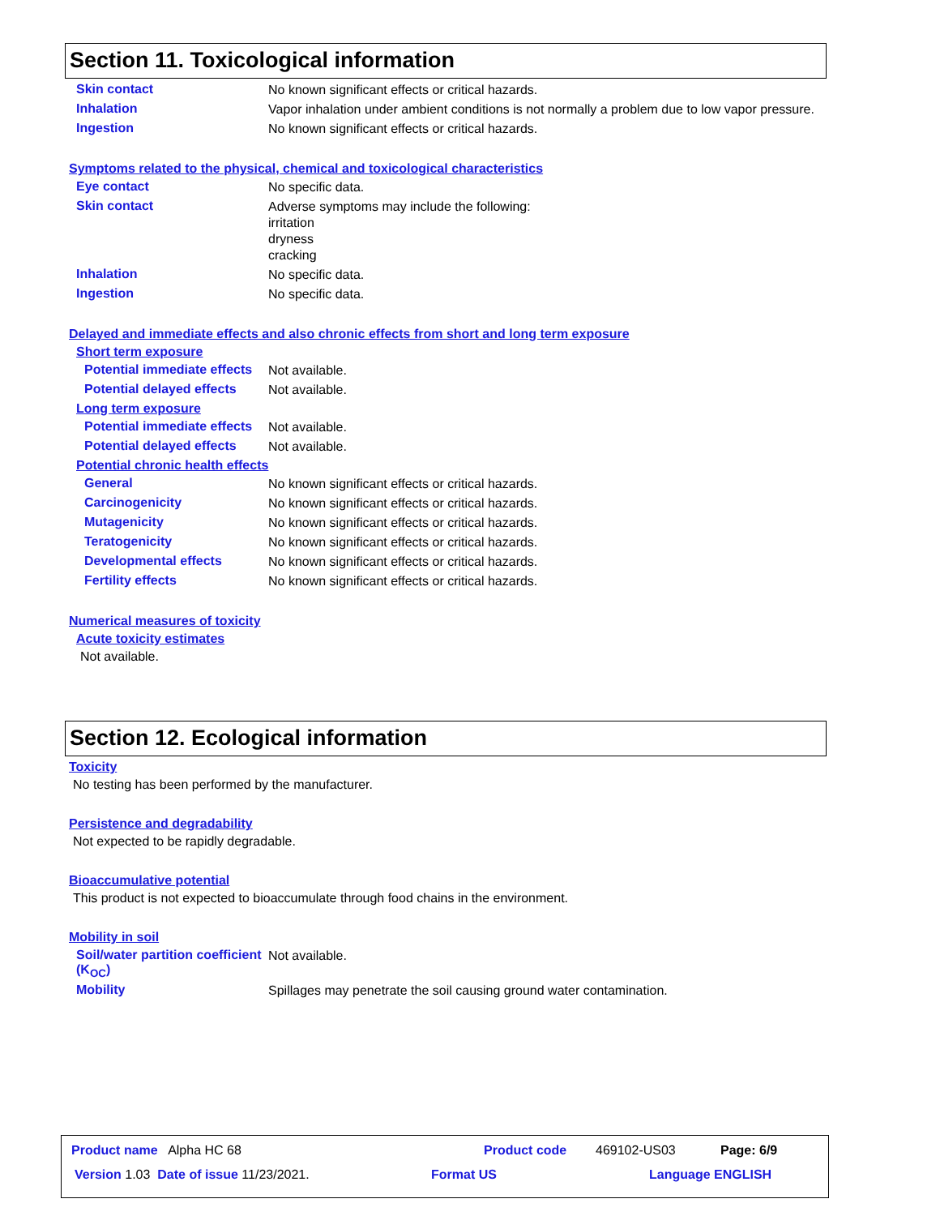Section 11. Toxicological information
Skin contact
No known significant effects or critical hazards.
Inhalation
Vapor inhalation under ambient conditions is not normally a problem due to low vapor pressure.
Ingestion
No known significant effects or critical hazards.
Symptoms related to the physical, chemical and toxicological characteristics
Eye contact
No specific data.
Skin contact
Adverse symptoms may include the following:
irritation
dryness
cracking
Inhalation
No specific data.
Ingestion
No specific data.
Delayed and immediate effects and also chronic effects from short and long term exposure
Short term exposure
Potential immediate effects
Not available.
Potential delayed effects
Not available.
Long term exposure
Potential immediate effects
Not available.
Potential delayed effects
Not available.
Potential chronic health effects
General
No known significant effects or critical hazards.
Carcinogenicity
No known significant effects or critical hazards.
Mutagenicity
No known significant effects or critical hazards.
Teratogenicity
No known significant effects or critical hazards.
Developmental effects
No known significant effects or critical hazards.
Fertility effects
No known significant effects or critical hazards.
Numerical measures of toxicity
Acute toxicity estimates
Not available.
Section 12. Ecological information
Toxicity
No testing has been performed by the manufacturer.
Persistence and degradability
Not expected to be rapidly degradable.
Bioaccumulative potential
This product is not expected to bioaccumulate through food chains in the environment.
Mobility in soil
Soil/water partition coefficient (K<sub>OC</sub>)
Not available.
Mobility
Spillages may penetrate the soil causing ground water contamination.
Product name Alpha HC 68 Product code 469102-US03 Page: 6/9
Version 1.03 Date of issue 11/23/2021.
Format US Language ENGLISH